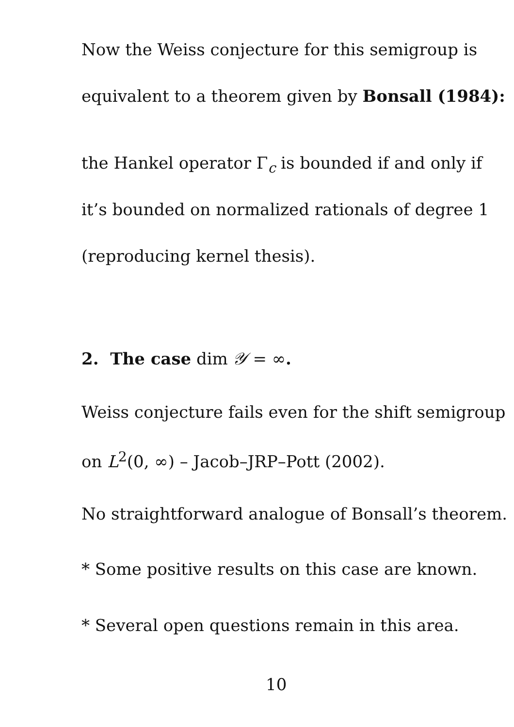Now the Weiss conjecture for this semigroup is
equivalent to a theorem given by Bonsall (1984):
the Hankel operator Γ<sub>c</sub> is bounded if and only if
it’s bounded on normalized rationals of degree 1
(reproducing kernel thesis).
2. The case dim 𝒴 = ∞.
Weiss conjecture fails even for the shift semigroup
on L<sup>2</sup>(0, ∞) – Jacob–JRP–Pott (2002).
No straightforward analogue of Bonsall’s theorem.
* Some positive results on this case are known.
* Several open questions remain in this area.
10